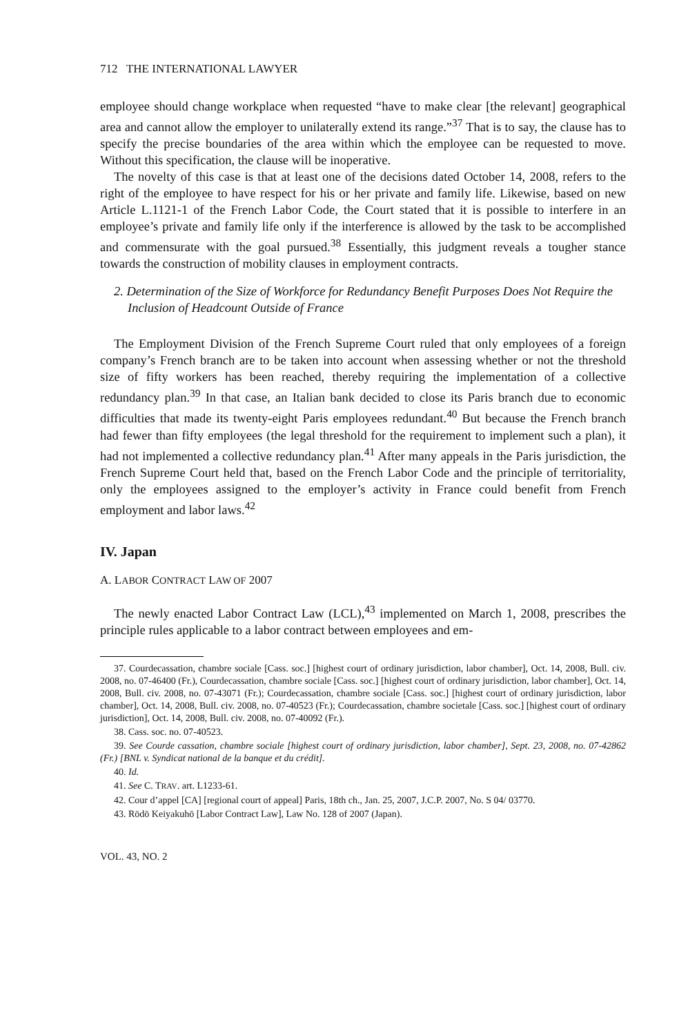712 THE INTERNATIONAL LAWYER
employee should change workplace when requested “have to make clear [the relevant] geographical area and cannot allow the employer to unilaterally extend its range.”<sup>37</sup> That is to say, the clause has to specify the precise boundaries of the area within which the employee can be requested to move. Without this specification, the clause will be inoperative.
The novelty of this case is that at least one of the decisions dated October 14, 2008, refers to the right of the employee to have respect for his or her private and family life. Likewise, based on new Article L.1121-1 of the French Labor Code, the Court stated that it is possible to interfere in an employee’s private and family life only if the interference is allowed by the task to be accomplished and commensurate with the goal pursued.<sup>38</sup> Essentially, this judgment reveals a tougher stance towards the construction of mobility clauses in employment contracts.
2. Determination of the Size of Workforce for Redundancy Benefit Purposes Does Not Require the Inclusion of Headcount Outside of France
The Employment Division of the French Supreme Court ruled that only employees of a foreign company’s French branch are to be taken into account when assessing whether or not the threshold size of fifty workers has been reached, thereby requiring the implementation of a collective redundancy plan.<sup>39</sup> In that case, an Italian bank decided to close its Paris branch due to economic difficulties that made its twenty-eight Paris employees redundant.<sup>40</sup> But because the French branch had fewer than fifty employees (the legal threshold for the requirement to implement such a plan), it had not implemented a collective redundancy plan.<sup>41</sup> After many appeals in the Paris jurisdiction, the French Supreme Court held that, based on the French Labor Code and the principle of territoriality, only the employees assigned to the employer’s activity in France could benefit from French employment and labor laws.<sup>42</sup>
IV. Japan
A. LABOR CONTRACT LAW OF 2007
The newly enacted Labor Contract Law (LCL),<sup>43</sup> implemented on March 1, 2008, prescribes the principle rules applicable to a labor contract between employees and em-
37. Courdecassation, chambre sociale [Cass. soc.] [highest court of ordinary jurisdiction, labor chamber], Oct. 14, 2008, Bull. civ. 2008, no. 07-46400 (Fr.), Courdecassation, chambre sociale [Cass. soc.] [highest court of ordinary jurisdiction, labor chamber], Oct. 14, 2008, Bull. civ. 2008, no. 07-43071 (Fr.); Courdecassation, chambre sociale [Cass. soc.] [highest court of ordinary jurisdiction, labor chamber], Oct. 14, 2008, Bull. civ. 2008, no. 07-40523 (Fr.); Courdecassation, chambre societale [Cass. soc.] [highest court of ordinary jurisdiction], Oct. 14, 2008, Bull. civ. 2008, no. 07-40092 (Fr.).
38. Cass. soc. no. 07-40523.
39. See Courde cassation, chambre sociale [highest court of ordinary jurisdiction, labor chamber], Sept. 23, 2008, no. 07-42862 (Fr.) [BNL v. Syndicat national de la banque et du crédit].
40. Id.
41. See C. TRAV. art. L1233-61.
42. Cour d’appel [CA] [regional court of appeal] Paris, 18th ch., Jan. 25, 2007, J.C.P. 2007, No. S 04/ 03770.
43. Rōdō Keiyakuhō [Labor Contract Law], Law No. 128 of 2007 (Japan).
VOL. 43, NO. 2